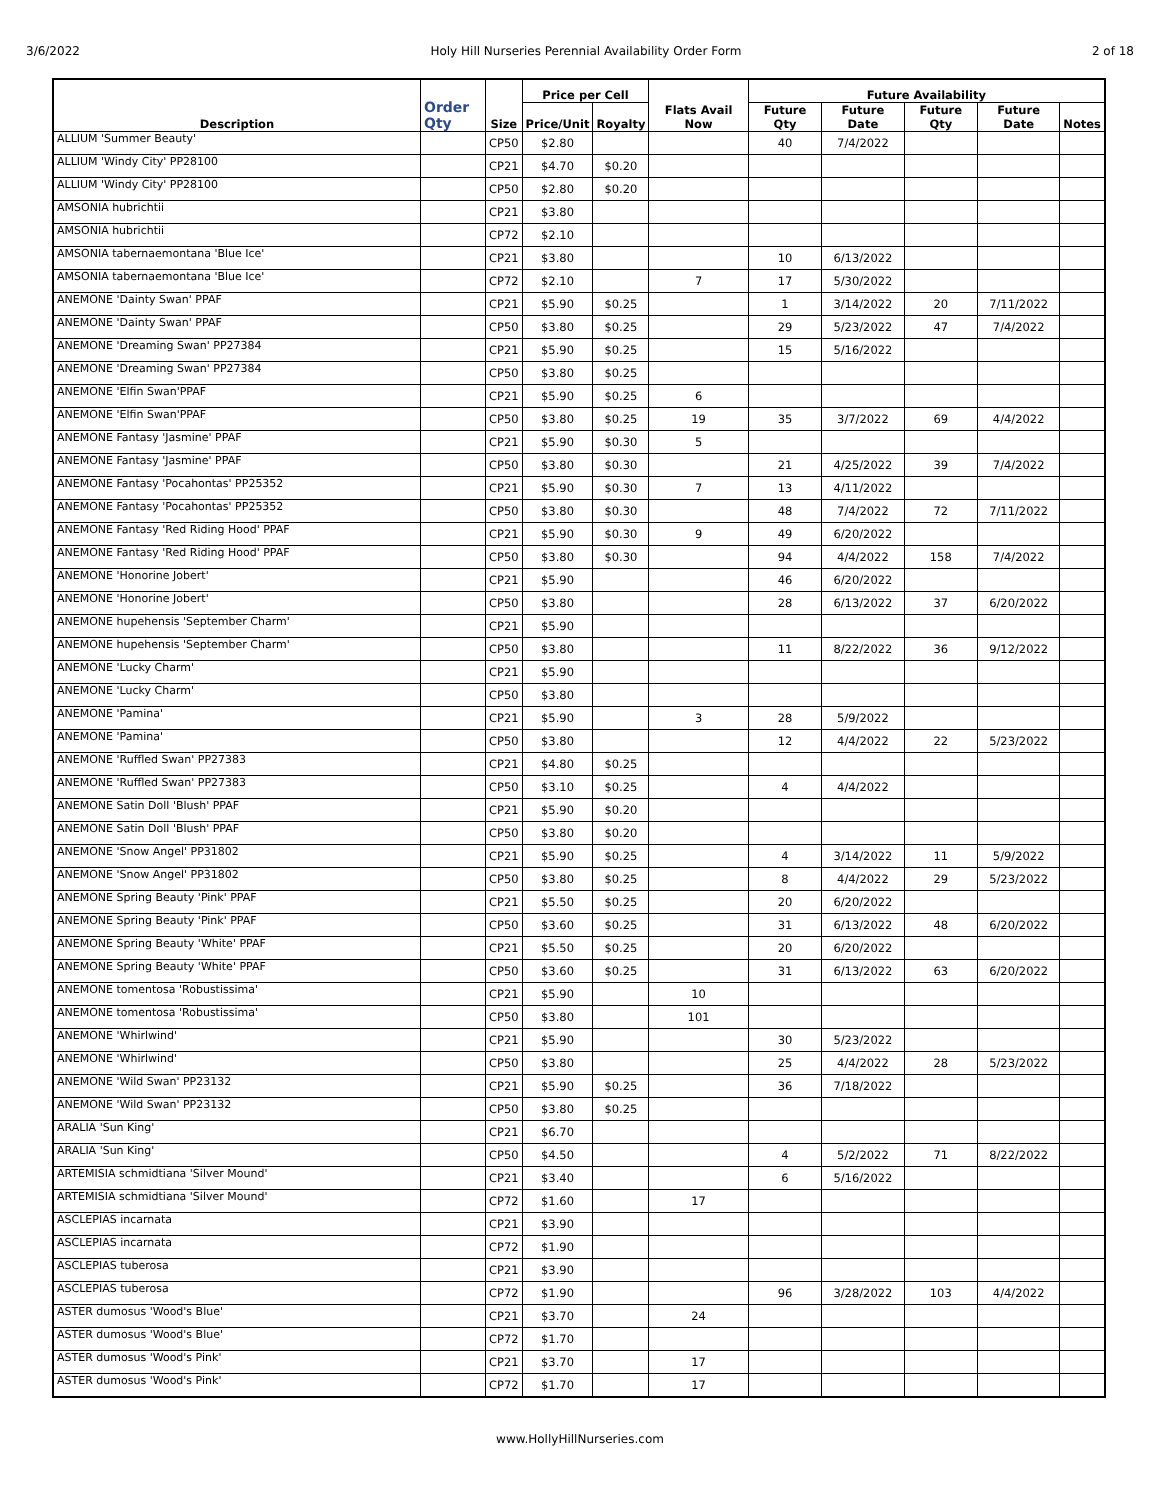3/6/2022 Holy Hill Nurseries Perennial Availability Order Form 2 of 18
| Description | Order Qty | Size | Price per Cell | | Flats Avail Now | Future Availability | | | | |
| --- | --- | --- | --- | --- | --- | --- | --- | --- | --- | --- |
| | | | Price/Unit | Royalty | | Future Qty | Future Date | Future Qty | Future Date | Notes |
| ALLIUM 'Summer Beauty' | | CP50 | $2.80 | | | 40 | 7/4/2022 | | | |
| ALLIUM 'Windy City' PP28100 | | CP21 | $4.70 | $0.20 | | | | | | |
| ALLIUM 'Windy City' PP28100 | | CP50 | $2.80 | $0.20 | | | | | | |
| AMSONIA hubrichtii | | CP21 | $3.80 | | | | | | | |
| AMSONIA hubrichtii | | CP72 | $2.10 | | | | | | | |
| AMSONIA tabernaemontana 'Blue Ice' | | CP21 | $3.80 | | | 10 | 6/13/2022 | | | |
| AMSONIA tabernaemontana 'Blue Ice' | | CP72 | $2.10 | | 7 | 17 | 5/30/2022 | | | |
| ANEMONE 'Dainty Swan' PPAF | | CP21 | $5.90 | $0.25 | | 1 | 3/14/2022 | 20 | 7/11/2022 | |
| ANEMONE 'Dainty Swan' PPAF | | CP50 | $3.80 | $0.25 | | 29 | 5/23/2022 | 47 | 7/4/2022 | |
| ANEMONE 'Dreaming Swan' PP27384 | | CP21 | $5.90 | $0.25 | | 15 | 5/16/2022 | | | |
| ANEMONE 'Dreaming Swan' PP27384 | | CP50 | $3.80 | $0.25 | | | | | | |
| ANEMONE 'Elfin Swan'PPAF | | CP21 | $5.90 | $0.25 | 6 | | | | | |
| ANEMONE 'Elfin Swan'PPAF | | CP50 | $3.80 | $0.25 | 19 | 35 | 3/7/2022 | 69 | 4/4/2022 | |
| ANEMONE Fantasy 'Jasmine' PPAF | | CP21 | $5.90 | $0.30 | 5 | | | | | |
| ANEMONE Fantasy 'Jasmine' PPAF | | CP50 | $3.80 | $0.30 | | 21 | 4/25/2022 | 39 | 7/4/2022 | |
| ANEMONE Fantasy 'Pocahontas' PP25352 | | CP21 | $5.90 | $0.30 | 7 | 13 | 4/11/2022 | | | |
| ANEMONE Fantasy 'Pocahontas' PP25352 | | CP50 | $3.80 | $0.30 | | 48 | 7/4/2022 | 72 | 7/11/2022 | |
| ANEMONE Fantasy 'Red Riding Hood' PPAF | | CP21 | $5.90 | $0.30 | 9 | 49 | 6/20/2022 | | | |
| ANEMONE Fantasy 'Red Riding Hood' PPAF | | CP50 | $3.80 | $0.30 | | 94 | 4/4/2022 | 158 | 7/4/2022 | |
| ANEMONE 'Honorine Jobert' | | CP21 | $5.90 | | | 46 | 6/20/2022 | | | |
| ANEMONE 'Honorine Jobert' | | CP50 | $3.80 | | | 28 | 6/13/2022 | 37 | 6/20/2022 | |
| ANEMONE hupehensis 'September Charm' | | CP21 | $5.90 | | | | | | | |
| ANEMONE hupehensis 'September Charm' | | CP50 | $3.80 | | | 11 | 8/22/2022 | 36 | 9/12/2022 | |
| ANEMONE 'Lucky Charm' | | CP21 | $5.90 | | | | | | | |
| ANEMONE 'Lucky Charm' | | CP50 | $3.80 | | | | | | | |
| ANEMONE 'Pamina' | | CP21 | $5.90 | | 3 | 28 | 5/9/2022 | | | |
| ANEMONE 'Pamina' | | CP50 | $3.80 | | | 12 | 4/4/2022 | 22 | 5/23/2022 | |
| ANEMONE 'Ruffled Swan' PP27383 | | CP21 | $4.80 | $0.25 | | | | | | |
| ANEMONE 'Ruffled Swan' PP27383 | | CP50 | $3.10 | $0.25 | | 4 | 4/4/2022 | | | |
| ANEMONE Satin Doll 'Blush' PPAF | | CP21 | $5.90 | $0.20 | | | | | | |
| ANEMONE Satin Doll 'Blush' PPAF | | CP50 | $3.80 | $0.20 | | | | | | |
| ANEMONE 'Snow Angel' PP31802 | | CP21 | $5.90 | $0.25 | | 4 | 3/14/2022 | 11 | 5/9/2022 | |
| ANEMONE 'Snow Angel' PP31802 | | CP50 | $3.80 | $0.25 | | 8 | 4/4/2022 | 29 | 5/23/2022 | |
| ANEMONE Spring Beauty 'Pink' PPAF | | CP21 | $5.50 | $0.25 | | 20 | 6/20/2022 | | | |
| ANEMONE Spring Beauty 'Pink' PPAF | | CP50 | $3.60 | $0.25 | | 31 | 6/13/2022 | 48 | 6/20/2022 | |
| ANEMONE Spring Beauty 'White' PPAF | | CP21 | $5.50 | $0.25 | | 20 | 6/20/2022 | | | |
| ANEMONE Spring Beauty 'White' PPAF | | CP50 | $3.60 | $0.25 | | 31 | 6/13/2022 | 63 | 6/20/2022 | |
| ANEMONE tomentosa 'Robustissima' | | CP21 | $5.90 | | 10 | | | | | |
| ANEMONE tomentosa 'Robustissima' | | CP50 | $3.80 | | 101 | | | | | |
| ANEMONE 'Whirlwind' | | CP21 | $5.90 | | | 30 | 5/23/2022 | | | |
| ANEMONE 'Whirlwind' | | CP50 | $3.80 | | | 25 | 4/4/2022 | 28 | 5/23/2022 | |
| ANEMONE 'Wild Swan' PP23132 | | CP21 | $5.90 | $0.25 | | 36 | 7/18/2022 | | | |
| ANEMONE 'Wild Swan' PP23132 | | CP50 | $3.80 | $0.25 | | | | | | |
| ARALIA 'Sun King' | | CP21 | $6.70 | | | | | | | |
| ARALIA 'Sun King' | | CP50 | $4.50 | | | 4 | 5/2/2022 | 71 | 8/22/2022 | |
| ARTEMISIA schmidtiana 'Silver Mound' | | CP21 | $3.40 | | | 6 | 5/16/2022 | | | |
| ARTEMISIA schmidtiana 'Silver Mound' | | CP72 | $1.60 | | 17 | | | | | |
| ASCLEPIAS incarnata | | CP21 | $3.90 | | | | | | | |
| ASCLEPIAS incarnata | | CP72 | $1.90 | | | | | | | |
| ASCLEPIAS tuberosa | | CP21 | $3.90 | | | | | | | |
| ASCLEPIAS tuberosa | | CP72 | $1.90 | | | 96 | 3/28/2022 | 103 | 4/4/2022 | |
| ASTER dumosus 'Wood's Blue' | | CP21 | $3.70 | | 24 | | | | | |
| ASTER dumosus 'Wood's Blue' | | CP72 | $1.70 | | | | | | | |
| ASTER dumosus 'Wood's Pink' | | CP21 | $3.70 | | 17 | | | | | |
| ASTER dumosus 'Wood's Pink' | | CP72 | $1.70 | | 17 | | | | | |
www.HollyHillNurseries.com